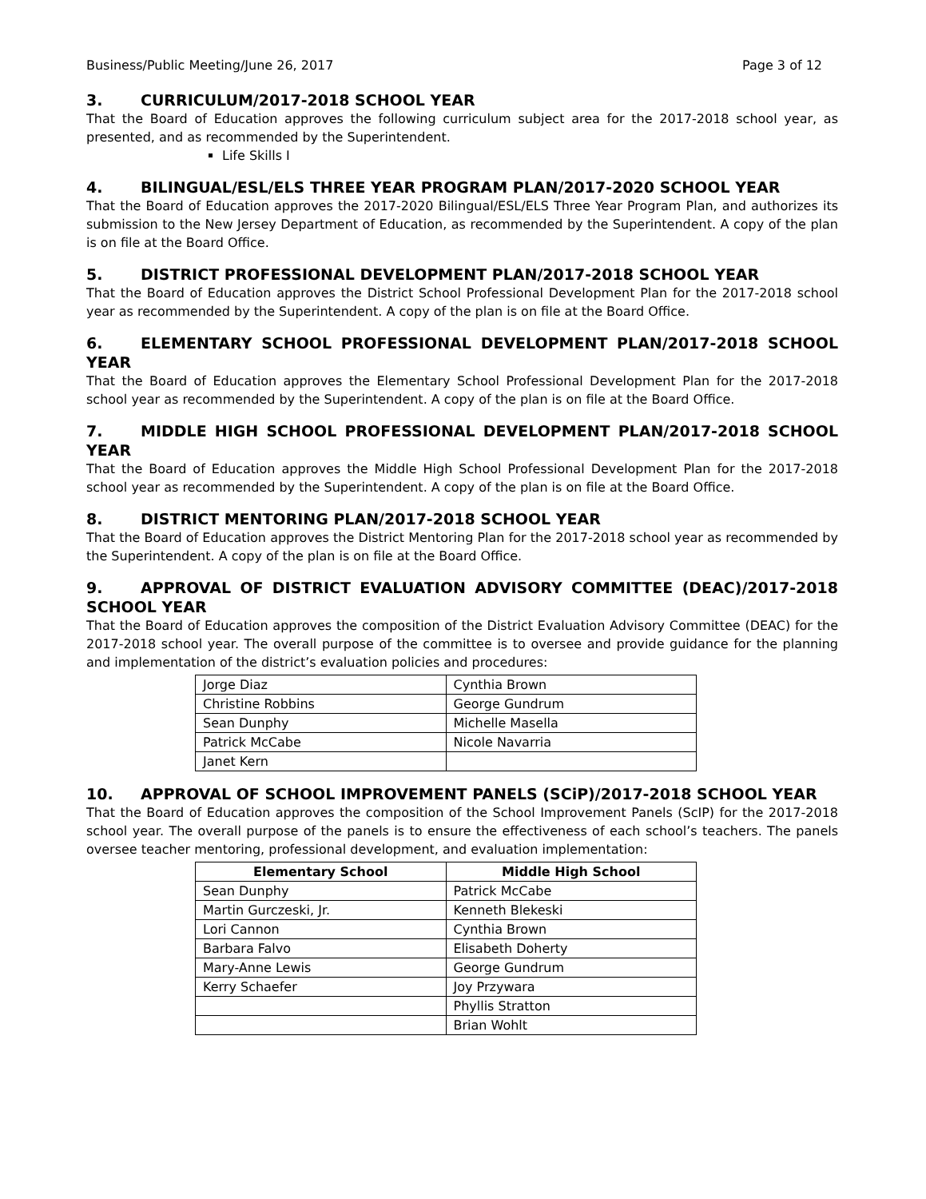Business/Public Meeting/June 26, 2017 Page 3 of 12
3. CURRICULUM/2017-2018 SCHOOL YEAR
That the Board of Education approves the following curriculum subject area for the 2017-2018 school year, as presented, and as recommended by the Superintendent.
Life Skills I
4. BILINGUAL/ESL/ELS THREE YEAR PROGRAM PLAN/2017-2020 SCHOOL YEAR
That the Board of Education approves the 2017-2020 Bilingual/ESL/ELS Three Year Program Plan, and authorizes its submission to the New Jersey Department of Education, as recommended by the Superintendent. A copy of the plan is on file at the Board Office.
5. DISTRICT PROFESSIONAL DEVELOPMENT PLAN/2017-2018 SCHOOL YEAR
That the Board of Education approves the District School Professional Development Plan for the 2017-2018 school year as recommended by the Superintendent. A copy of the plan is on file at the Board Office.
6. ELEMENTARY SCHOOL PROFESSIONAL DEVELOPMENT PLAN/2017-2018 SCHOOL YEAR
That the Board of Education approves the Elementary School Professional Development Plan for the 2017-2018 school year as recommended by the Superintendent. A copy of the plan is on file at the Board Office.
7. MIDDLE HIGH SCHOOL PROFESSIONAL DEVELOPMENT PLAN/2017-2018 SCHOOL YEAR
That the Board of Education approves the Middle High School Professional Development Plan for the 2017-2018 school year as recommended by the Superintendent. A copy of the plan is on file at the Board Office.
8. DISTRICT MENTORING PLAN/2017-2018 SCHOOL YEAR
That the Board of Education approves the District Mentoring Plan for the 2017-2018 school year as recommended by the Superintendent. A copy of the plan is on file at the Board Office.
9. APPROVAL OF DISTRICT EVALUATION ADVISORY COMMITTEE (DEAC)/2017-2018 SCHOOL YEAR
That the Board of Education approves the composition of the District Evaluation Advisory Committee (DEAC) for the 2017-2018 school year. The overall purpose of the committee is to oversee and provide guidance for the planning and implementation of the district’s evaluation policies and procedures:
| Jorge Diaz | Cynthia Brown |
| Christine Robbins | George Gundrum |
| Sean Dunphy | Michelle Masella |
| Patrick McCabe | Nicole Navarria |
| Janet Kern | |
10. APPROVAL OF SCHOOL IMPROVEMENT PANELS (SCiP)/2017-2018 SCHOOL YEAR
That the Board of Education approves the composition of the School Improvement Panels (ScIP) for the 2017-2018 school year. The overall purpose of the panels is to ensure the effectiveness of each school’s teachers. The panels oversee teacher mentoring, professional development, and evaluation implementation:
| Elementary School | Middle High School |
| --- | --- |
| Sean Dunphy | Patrick McCabe |
| Martin Gurczeski, Jr. | Kenneth Blekeski |
| Lori Cannon | Cynthia Brown |
| Barbara Falvo | Elisabeth Doherty |
| Mary-Anne Lewis | George Gundrum |
| Kerry Schaefer | Joy Przywara |
| | Phyllis Stratton |
| | Brian Wohlt |